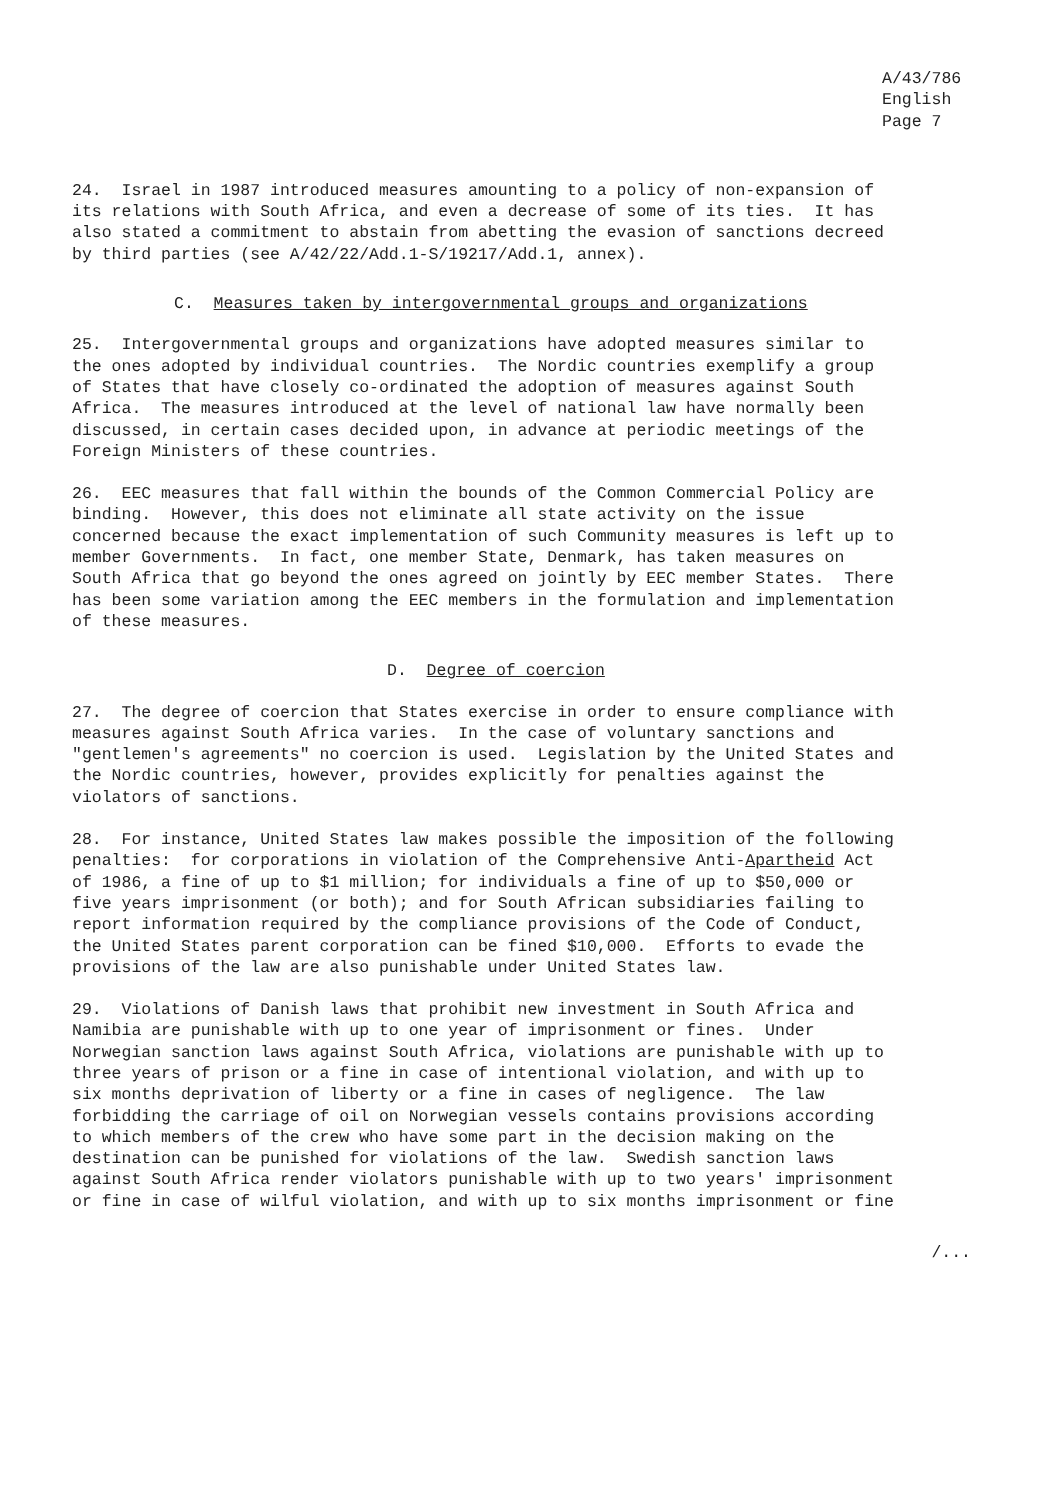A/43/786 English Page 7
24. Israel in 1987 introduced measures amounting to a policy of non-expansion of its relations with South Africa, and even a decrease of some of its ties. It has also stated a commitment to abstain from abetting the evasion of sanctions decreed by third parties (see A/42/22/Add.1-S/19217/Add.1, annex).
C. Measures taken by intergovernmental groups and organizations
25. Intergovernmental groups and organizations have adopted measures similar to the ones adopted by individual countries. The Nordic countries exemplify a group of States that have closely co-ordinated the adoption of measures against South Africa. The measures introduced at the level of national law have normally been discussed, in certain cases decided upon, in advance at periodic meetings of the Foreign Ministers of these countries.
26. EEC measures that fall within the bounds of the Common Commercial Policy are binding. However, this does not eliminate all state activity on the issue concerned because the exact implementation of such Community measures is left up to member Governments. In fact, one member State, Denmark, has taken measures on South Africa that go beyond the ones agreed on jointly by EEC member States. There has been some variation among the EEC members in the formulation and implementation of these measures.
D. Degree of coercion
27. The degree of coercion that States exercise in order to ensure compliance with measures against South Africa varies. In the case of voluntary sanctions and "gentlemen's agreements" no coercion is used. Legislation by the United States and the Nordic countries, however, provides explicitly for penalties against the violators of sanctions.
28. For instance, United States law makes possible the imposition of the following penalties: for corporations in violation of the Comprehensive Anti-Apartheid Act of 1986, a fine of up to $1 million; for individuals a fine of up to $50,000 or five years imprisonment (or both); and for South African subsidiaries failing to report information required by the compliance provisions of the Code of Conduct, the United States parent corporation can be fined $10,000. Efforts to evade the provisions of the law are also punishable under United States law.
29. Violations of Danish laws that prohibit new investment in South Africa and Namibia are punishable with up to one year of imprisonment or fines. Under Norwegian sanction laws against South Africa, violations are punishable with up to three years of prison or a fine in case of intentional violation, and with up to six months deprivation of liberty or a fine in cases of negligence. The law forbidding the carriage of oil on Norwegian vessels contains provisions according to which members of the crew who have some part in the decision making on the destination can be punished for violations of the law. Swedish sanction laws against South Africa render violators punishable with up to two years' imprisonment or fine in case of wilful violation, and with up to six months imprisonment or fine
/...